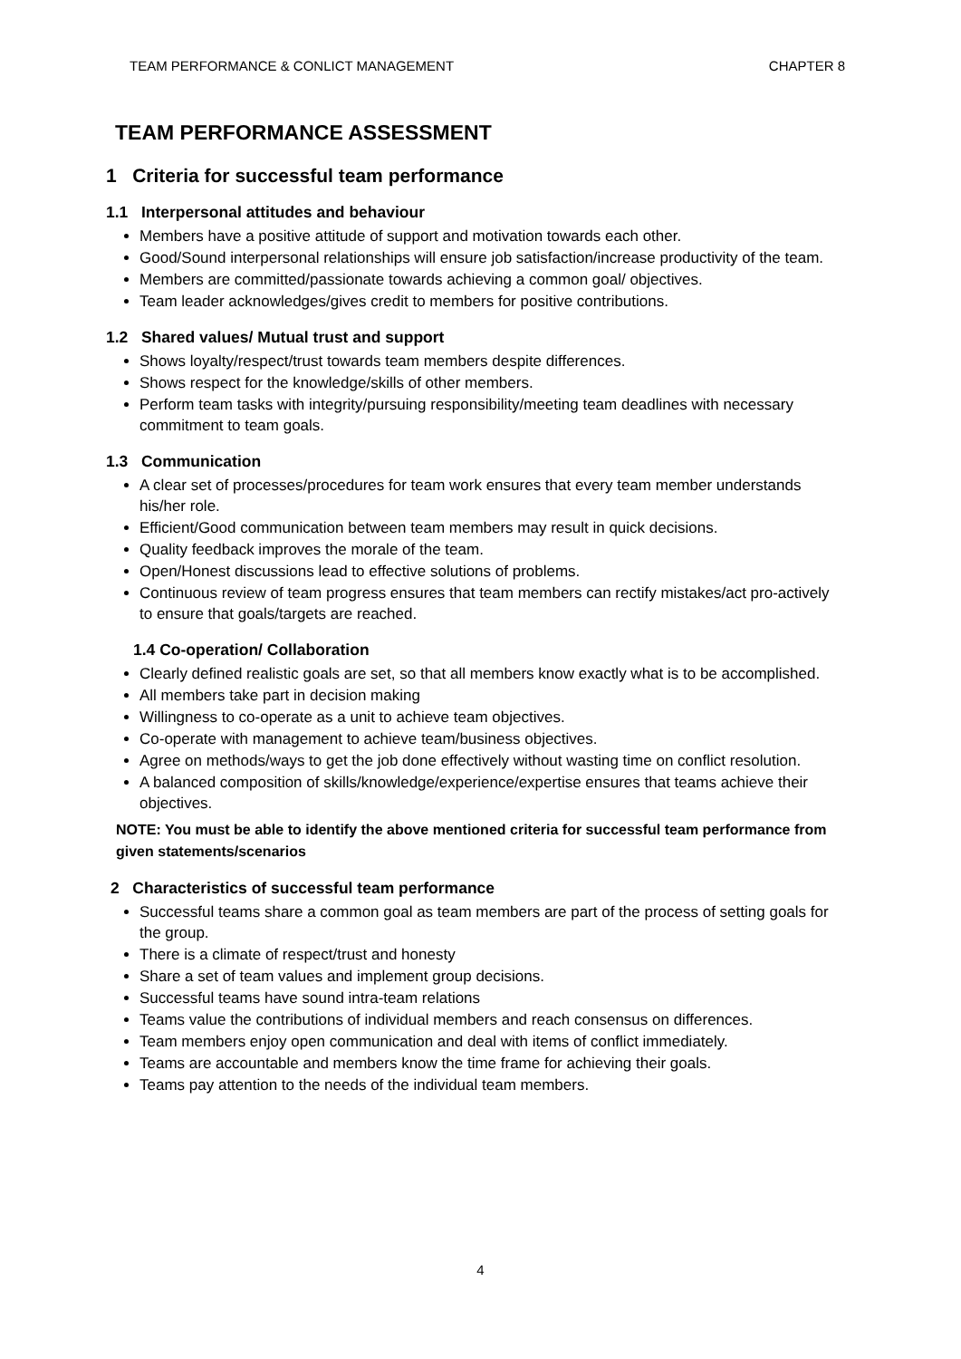TEAM PERFORMANCE & CONLICT MANAGEMENT CHAPTER 8
TEAM PERFORMANCE ASSESSMENT
1 Criteria for successful team performance
1.1 Interpersonal attitudes and behaviour
Members have a positive attitude of support and motivation towards each other.
Good/Sound interpersonal relationships will ensure job satisfaction/increase productivity of the team.
Members are committed/passionate towards achieving a common goal/ objectives.
Team leader acknowledges/gives credit to members for positive contributions.
1.2 Shared values/ Mutual trust and support
Shows loyalty/respect/trust towards team members despite differences.
Shows respect for the knowledge/skills of other members.
Perform team tasks with integrity/pursuing responsibility/meeting team deadlines with necessary commitment to team goals.
1.3 Communication
A clear set of processes/procedures for team work ensures that every team member understands his/her role.
Efficient/Good communication between team members may result in quick decisions.
Quality feedback improves the morale of the team.
Open/Honest discussions lead to effective solutions of problems.
Continuous review of team progress ensures that team members can rectify mistakes/act pro-actively to ensure that goals/targets are reached.
1.4 Co-operation/ Collaboration
Clearly defined realistic goals are set, so that all members know exactly what is to be accomplished.
All members take part in decision making
Willingness to co-operate as a unit to achieve team objectives.
Co-operate with management to achieve team/business objectives.
Agree on methods/ways to get the job done effectively without wasting time on conflict resolution.
A balanced composition of skills/knowledge/experience/expertise ensures that teams achieve their objectives.
NOTE: You must be able to identify the above mentioned criteria for successful team performance from given statements/scenarios
2 Characteristics of successful team performance
Successful teams share a common goal as team members are part of the process of setting goals for the group.
There is a climate of respect/trust and honesty
Share a set of team values and implement group decisions.
Successful teams have sound intra-team relations
Teams value the contributions of individual members and reach consensus on differences.
Team members enjoy open communication and deal with items of conflict immediately.
Teams are accountable and members know the time frame for achieving their goals.
Teams pay attention to the needs of the individual team members.
4